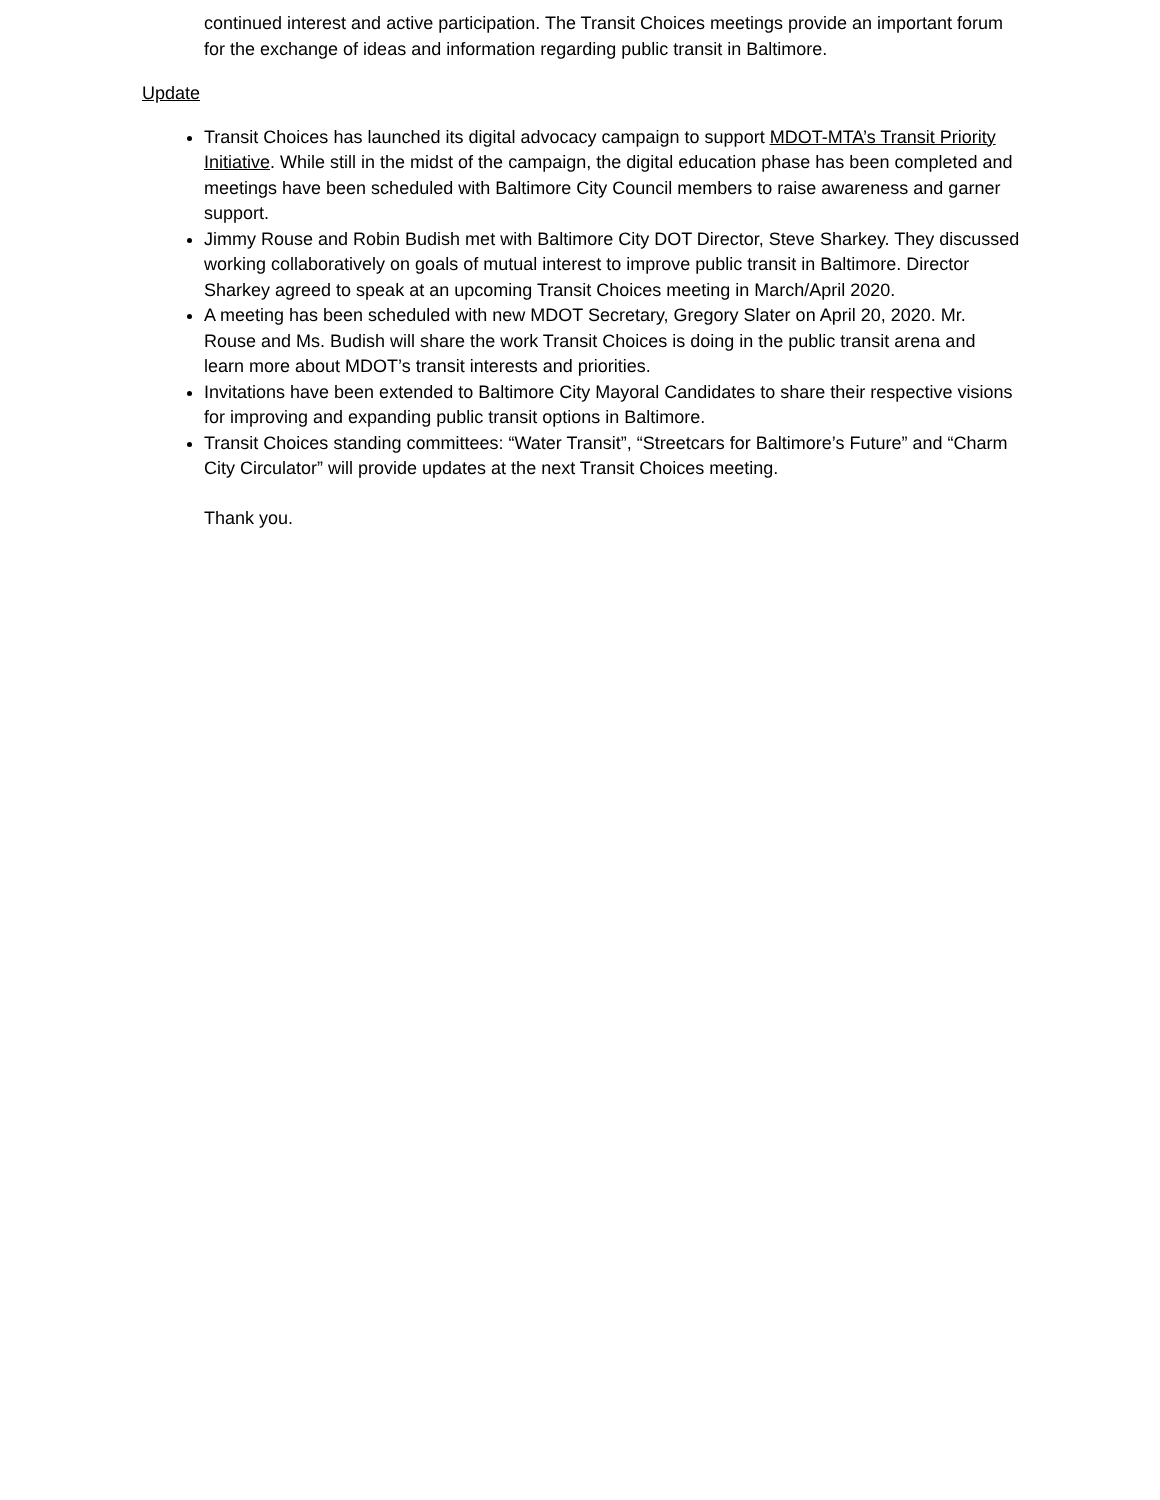continued interest and active participation. The Transit Choices meetings provide an important forum for the exchange of ideas and information regarding public transit in Baltimore.
Update
Transit Choices has launched its digital advocacy campaign to support MDOT-MTA’s Transit Priority Initiative. While still in the midst of the campaign, the digital education phase has been completed and meetings have been scheduled with Baltimore City Council members to raise awareness and garner support.
Jimmy Rouse and Robin Budish met with Baltimore City DOT Director, Steve Sharkey. They discussed working collaboratively on goals of mutual interest to improve public transit in Baltimore. Director Sharkey agreed to speak at an upcoming Transit Choices meeting in March/April 2020.
A meeting has been scheduled with new MDOT Secretary, Gregory Slater on April 20, 2020. Mr. Rouse and Ms. Budish will share the work Transit Choices is doing in the public transit arena and learn more about MDOT’s transit interests and priorities.
Invitations have been extended to Baltimore City Mayoral Candidates to share their respective visions for improving and expanding public transit options in Baltimore.
Transit Choices standing committees: “Water Transit”, “Streetcars for Baltimore’s Future” and “Charm City Circulator” will provide updates at the next Transit Choices meeting.
Thank you.